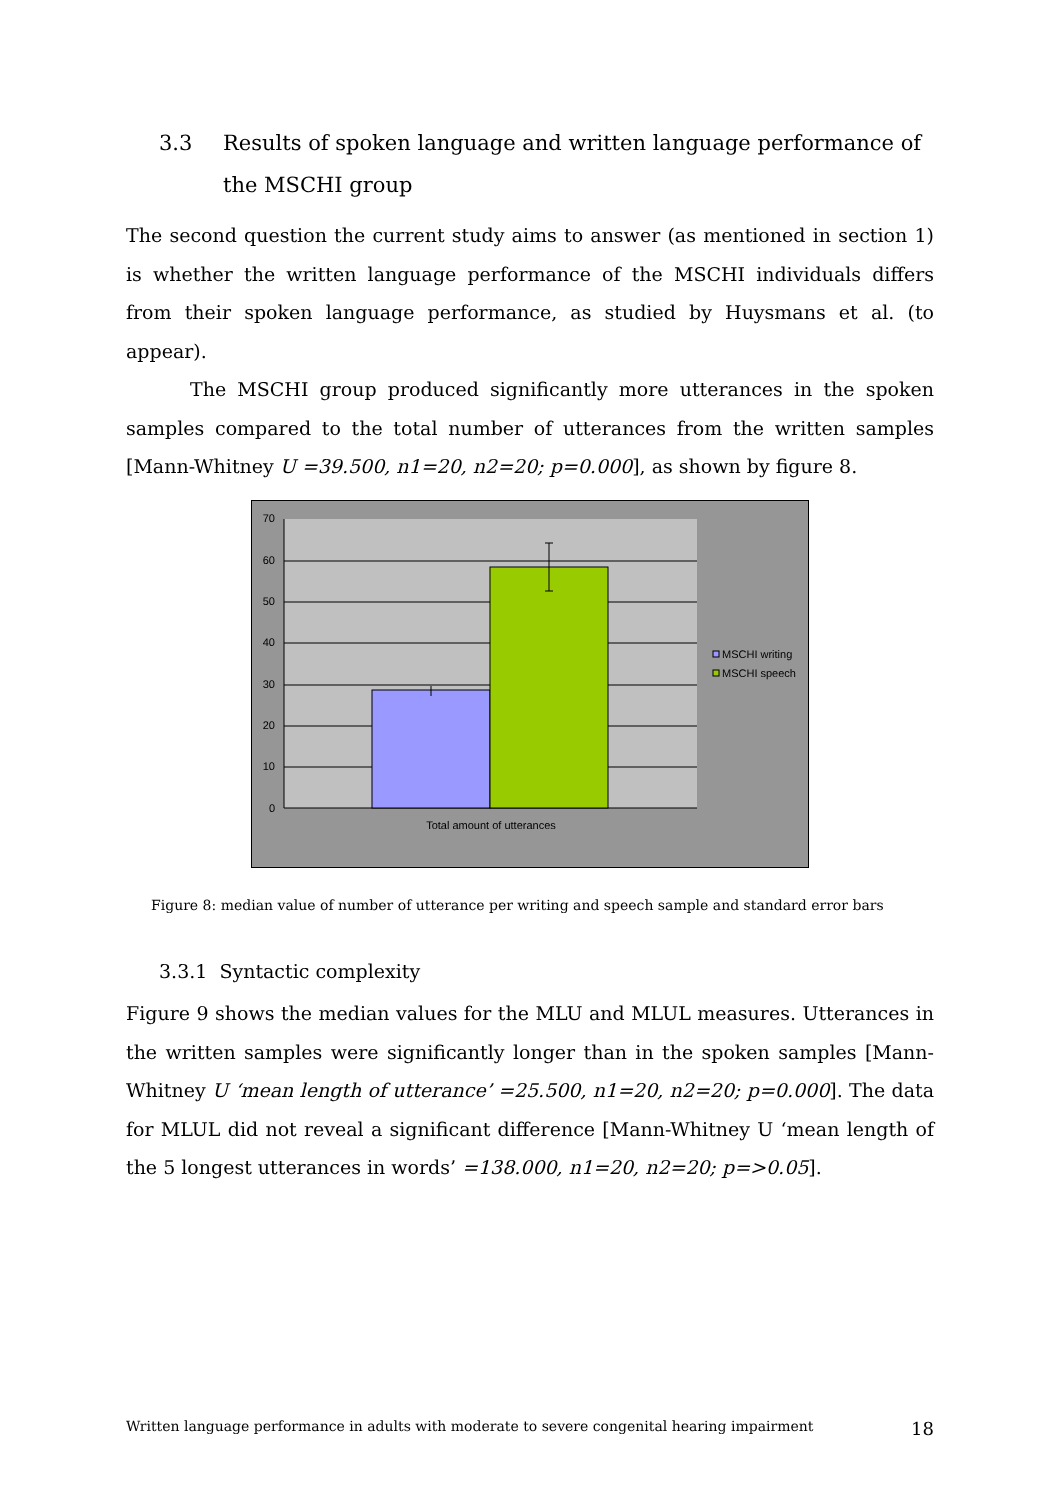3.3 Results of spoken language and written language performance of the MSCHI group
The second question the current study aims to answer (as mentioned in section 1) is whether the written language performance of the MSCHI individuals differs from their spoken language performance, as studied by Huysmans et al. (to appear).
The MSCHI group produced significantly more utterances in the spoken samples compared to the total number of utterances from the written samples [Mann-Whitney U =39.500, n1=20, n2=20; p=0.000], as shown by figure 8.
70
60
50
40
30
20
10
0
Total amount of utterances
MSCHI writing
MSCHI speech
Figure 8: median value of number of utterance per writing and speech sample and standard error bars
3.3.1 Syntactic complexity
Figure 9 shows the median values for the MLU and MLUL measures. Utterances in the written samples were significantly longer than in the spoken samples [Mann-Whitney U ‘mean length of utterance’ =25.500, n1=20, n2=20; p=0.000]. The data for MLUL did not reveal a significant difference [Mann-Whitney U ‘mean length of the 5 longest utterances in words’ =138.000, n1=20, n2=20; p=>0.05].
Written language performance in adults with moderate to severe congenital hearing impairment 18